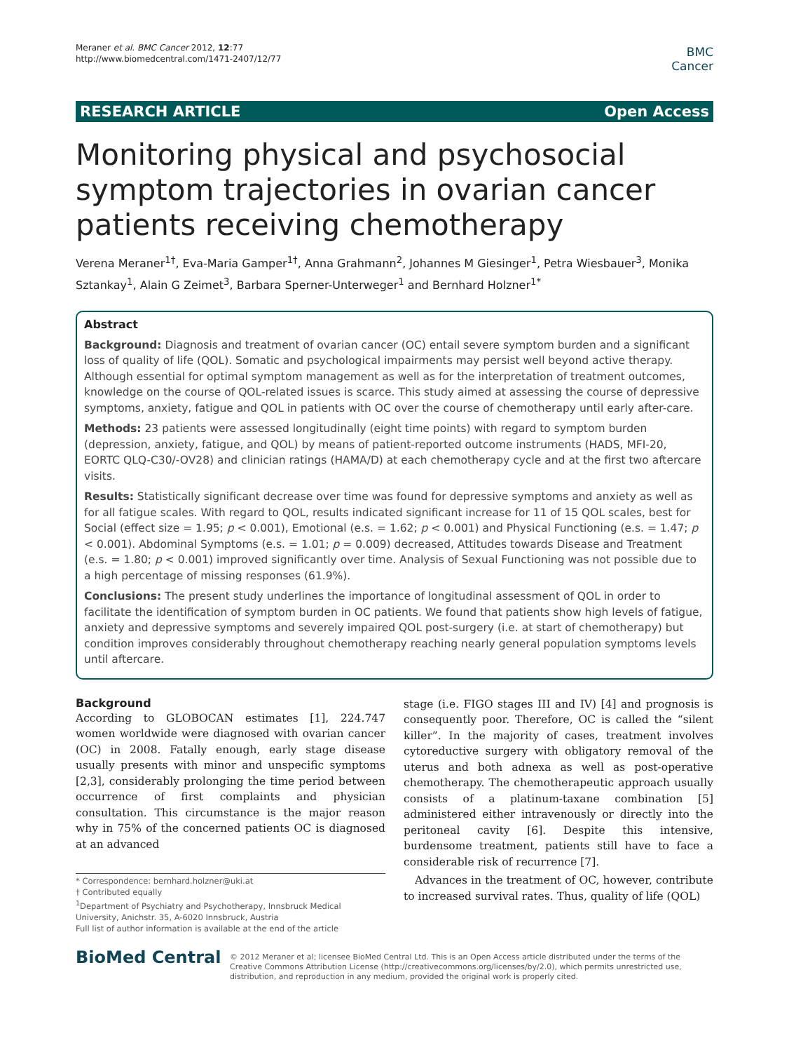Meraner et al. BMC Cancer 2012, 12:77
http://www.biomedcentral.com/1471-2407/12/77
BMC
Cancer
RESEARCH ARTICLE Open Access
Monitoring physical and psychosocial symptom trajectories in ovarian cancer patients receiving chemotherapy
Verena Meraner<sup>1†</sup>, Eva-Maria Gamper<sup>1†</sup>, Anna Grahmann<sup>2</sup>, Johannes M Giesinger<sup>1</sup>, Petra Wiesbauer<sup>3</sup>, Monika Sztankay<sup>1</sup>, Alain G Zeimet<sup>3</sup>, Barbara Sperner-Unterweger<sup>1</sup> and Bernhard Holzner<sup>1*</sup>
Abstract
Background: Diagnosis and treatment of ovarian cancer (OC) entail severe symptom burden and a significant loss of quality of life (QOL). Somatic and psychological impairments may persist well beyond active therapy. Although essential for optimal symptom management as well as for the interpretation of treatment outcomes, knowledge on the course of QOL-related issues is scarce. This study aimed at assessing the course of depressive symptoms, anxiety, fatigue and QOL in patients with OC over the course of chemotherapy until early after-care.
Methods: 23 patients were assessed longitudinally (eight time points) with regard to symptom burden (depression, anxiety, fatigue, and QOL) by means of patient-reported outcome instruments (HADS, MFI-20, EORTC QLQ-C30/-OV28) and clinician ratings (HAMA/D) at each chemotherapy cycle and at the first two aftercare visits.
Results: Statistically significant decrease over time was found for depressive symptoms and anxiety as well as for all fatigue scales. With regard to QOL, results indicated significant increase for 11 of 15 QOL scales, best for Social (effect size = 1.95; p < 0.001), Emotional (e.s. = 1.62; p < 0.001) and Physical Functioning (e.s. = 1.47; p < 0.001). Abdominal Symptoms (e.s. = 1.01; p = 0.009) decreased, Attitudes towards Disease and Treatment (e.s. = 1.80; p < 0.001) improved significantly over time. Analysis of Sexual Functioning was not possible due to a high percentage of missing responses (61.9%).
Conclusions: The present study underlines the importance of longitudinal assessment of QOL in order to facilitate the identification of symptom burden in OC patients. We found that patients show high levels of fatigue, anxiety and depressive symptoms and severely impaired QOL post-surgery (i.e. at start of chemotherapy) but condition improves considerably throughout chemotherapy reaching nearly general population symptoms levels until aftercare.
Background
According to GLOBOCAN estimates [1], 224.747 women worldwide were diagnosed with ovarian cancer (OC) in 2008. Fatally enough, early stage disease usually presents with minor and unspecific symptoms [2,3], considerably prolonging the time period between occurrence of first complaints and physician consultation. This circumstance is the major reason why in 75% of the concerned patients OC is diagnosed at an advanced
* Correspondence: bernhard.holzner@uki.at
† Contributed equally
<sup>1</sup> Department of Psychiatry and Psychotherapy, Innsbruck Medical University, Anichstr. 35, A-6020 Innsbruck, Austria
Full list of author information is available at the end of the article
stage (i.e. FIGO stages III and IV) [4] and prognosis is consequently poor. Therefore, OC is called the “silent killer”. In the majority of cases, treatment involves cytoreductive surgery with obligatory removal of the uterus and both adnexa as well as post-operative chemotherapy. The chemotherapeutic approach usually consists of a platinum-taxane combination [5] administered either intravenously or directly into the peritoneal cavity [6]. Despite this intensive, burdensome treatment, patients still have to face a considerable risk of recurrence [7].
Advances in the treatment of OC, however, contribute to increased survival rates. Thus, quality of life (QOL)
BioMed Central
© 2012 Meraner et al; licensee BioMed Central Ltd. This is an Open Access article distributed under the terms of the Creative Commons Attribution License (http://creativecommons.org/licenses/by/2.0), which permits unrestricted use, distribution, and reproduction in any medium, provided the original work is properly cited.